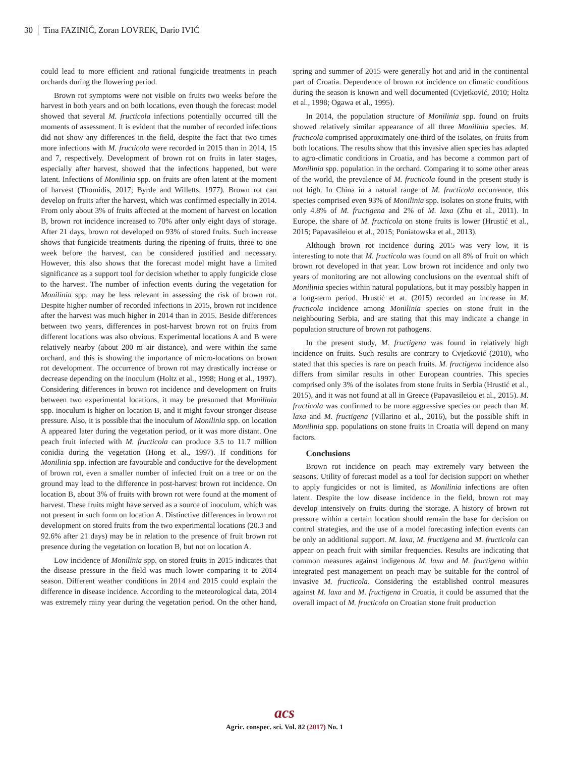30 Tina FAZINIĆ, Zoran LOVREK, Dario IVIĆ
could lead to more efficient and rational fungicide treatments in peach orchards during the flowering period.
Brown rot symptoms were not visible on fruits two weeks before the harvest in both years and on both locations, even though the forecast model showed that several M. fructicola infections potentially occurred till the moments of assessment. It is evident that the number of recorded infections did not show any differences in the field, despite the fact that two times more infections with M. fructicola were recorded in 2015 than in 2014, 15 and 7, respectively. Development of brown rot on fruits in later stages, especially after harvest, showed that the infections happened, but were latent. Infections of Monilinia spp. on fruits are often latent at the moment of harvest (Thomidis, 2017; Byrde and Willetts, 1977). Brown rot can develop on fruits after the harvest, which was confirmed especially in 2014. From only about 3% of fruits affected at the moment of harvest on location B, brown rot incidence increased to 70% after only eight days of storage. After 21 days, brown rot developed on 93% of stored fruits. Such increase shows that fungicide treatments during the ripening of fruits, three to one week before the harvest, can be considered justified and necessary. However, this also shows that the forecast model might have a limited significance as a support tool for decision whether to apply fungicide close to the harvest. The number of infection events during the vegetation for Monilinia spp. may be less relevant in assessing the risk of brown rot. Despite higher number of recorded infections in 2015, brown rot incidence after the harvest was much higher in 2014 than in 2015. Beside differences between two years, differences in post-harvest brown rot on fruits from different locations was also obvious. Experimental locations A and B were relatively nearby (about 200 m air distance), and were within the same orchard, and this is showing the importance of micro-locations on brown rot development. The occurrence of brown rot may drastically increase or decrease depending on the inoculum (Holtz et al., 1998; Hong et al., 1997). Considering differences in brown rot incidence and development on fruits between two experimental locations, it may be presumed that Monilinia spp. inoculum is higher on location B, and it might favour stronger disease pressure. Also, it is possible that the inoculum of Monilinia spp. on location A appeared later during the vegetation period, or it was more distant. One peach fruit infected with M. fructicola can produce 3.5 to 11.7 million conidia during the vegetation (Hong et al., 1997). If conditions for Monilinia spp. infection are favourable and conductive for the development of brown rot, even a smaller number of infected fruit on a tree or on the ground may lead to the difference in post-harvest brown rot incidence. On location B, about 3% of fruits with brown rot were found at the moment of harvest. These fruits might have served as a source of inoculum, which was not present in such form on location A. Distinctive differences in brown rot development on stored fruits from the two experimental locations (20.3 and 92.6% after 21 days) may be in relation to the presence of fruit brown rot presence during the vegetation on location B, but not on location A.
Low incidence of Monilinia spp. on stored fruits in 2015 indicates that the disease pressure in the field was much lower comparing it to 2014 season. Different weather conditions in 2014 and 2015 could explain the difference in disease incidence. According to the meteorological data, 2014 was extremely rainy year during the vegetation period. On the other hand, spring and summer of 2015 were generally hot and arid in the continental part of Croatia. Dependence of brown rot incidence on climatic conditions during the season is known and well documented (Cvjetković, 2010; Holtz et al., 1998; Ogawa et al., 1995).
In 2014, the population structure of Monilinia spp. found on fruits showed relatively similar appearance of all three Monilinia species. M. fructicola comprised approximately one-third of the isolates, on fruits from both locations. The results show that this invasive alien species has adapted to agro-climatic conditions in Croatia, and has become a common part of Monilinia spp. population in the orchard. Comparing it to some other areas of the world, the prevalence of M. fructicola found in the present study is not high. In China in a natural range of M. fructicola occurrence, this species comprised even 93% of Monilinia spp. isolates on stone fruits, with only 4.8% of M. fructigena and 2% of M. laxa (Zhu et al., 2011). In Europe, the share of M. fructicola on stone fruits is lower (Hrustić et al., 2015; Papavasileiou et al., 2015; Poniatowska et al., 2013).
Although brown rot incidence during 2015 was very low, it is interesting to note that M. fructicola was found on all 8% of fruit on which brown rot developed in that year. Low brown rot incidence and only two years of monitoring are not allowing conclusions on the eventual shift of Monilinia species within natural populations, but it may possibly happen in a long-term period. Hrustić et at. (2015) recorded an increase in M. fructicola incidence among Monilinia species on stone fruit in the neighbouring Serbia, and are stating that this may indicate a change in population structure of brown rot pathogens.
In the present study, M. fructigena was found in relatively high incidence on fruits. Such results are contrary to Cvjetković (2010), who stated that this species is rare on peach fruits. M. fructigena incidence also differs from similar results in other European countries. This species comprised only 3% of the isolates from stone fruits in Serbia (Hrustić et al., 2015), and it was not found at all in Greece (Papavasileiou et al., 2015). M. fructicola was confirmed to be more aggressive species on peach than M. laxa and M. fructigena (Villarino et al., 2016), but the possible shift in Monilinia spp. populations on stone fruits in Croatia will depend on many factors.
Conclusions
Brown rot incidence on peach may extremely vary between the seasons. Utility of forecast model as a tool for decision support on whether to apply fungicides or not is limited, as Monilinia infections are often latent. Despite the low disease incidence in the field, brown rot may develop intensively on fruits during the storage. A history of brown rot pressure within a certain location should remain the base for decision on control strategies, and the use of a model forecasting infection events can be only an additional support. M. laxa, M. fructigena and M. fructicola can appear on peach fruit with similar frequencies. Results are indicating that common measures against indigenous M. laxa and M. fructigena within integrated pest management on peach may be suitable for the control of invasive M. fructicola. Considering the established control measures against M. laxa and M. fructigena in Croatia, it could be assumed that the overall impact of M. fructicola on Croatian stone fruit production
acs
Agric. conspec. sci. Vol. 82 (2017) No. 1